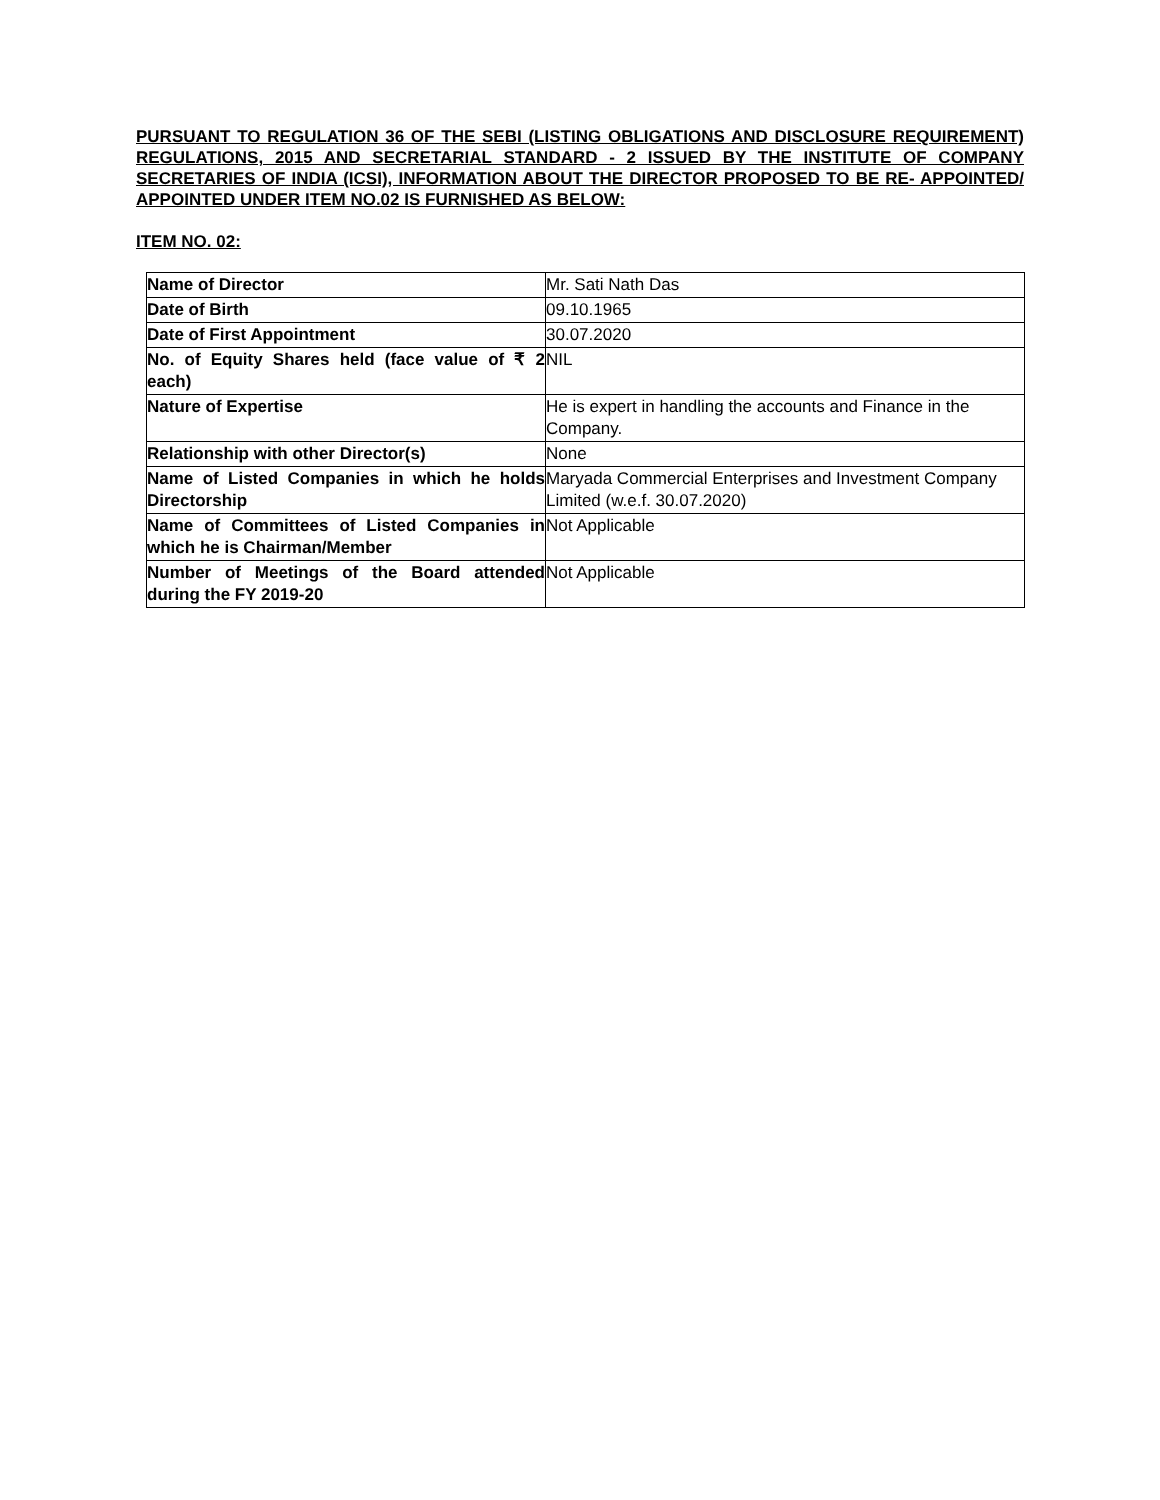PURSUANT TO REGULATION 36 OF THE SEBI (LISTING OBLIGATIONS AND DISCLOSURE REQUIREMENT) REGULATIONS, 2015 AND SECRETARIAL STANDARD - 2 ISSUED BY THE INSTITUTE OF COMPANY SECRETARIES OF INDIA (ICSI), INFORMATION ABOUT THE DIRECTOR PROPOSED TO BE RE- APPOINTED/ APPOINTED UNDER ITEM NO.02 IS FURNISHED AS BELOW:
ITEM NO. 02:
| Name of Director | Mr. Sati Nath Das |
| Date of Birth | 09.10.1965 |
| Date of First Appointment | 30.07.2020 |
| No. of Equity Shares held (face value of ₹ 2 each) | NIL |
| Nature of Expertise | He is expert in handling the accounts and Finance in the Company. |
| Relationship with other Director(s) | None |
| Name of Listed Companies in which he holds Directorship | Maryada Commercial Enterprises and Investment Company Limited (w.e.f. 30.07.2020) |
| Name of Committees of Listed Companies in which he is Chairman/Member | Not Applicable |
| Number of Meetings of the Board attended during the FY 2019-20 | Not Applicable |